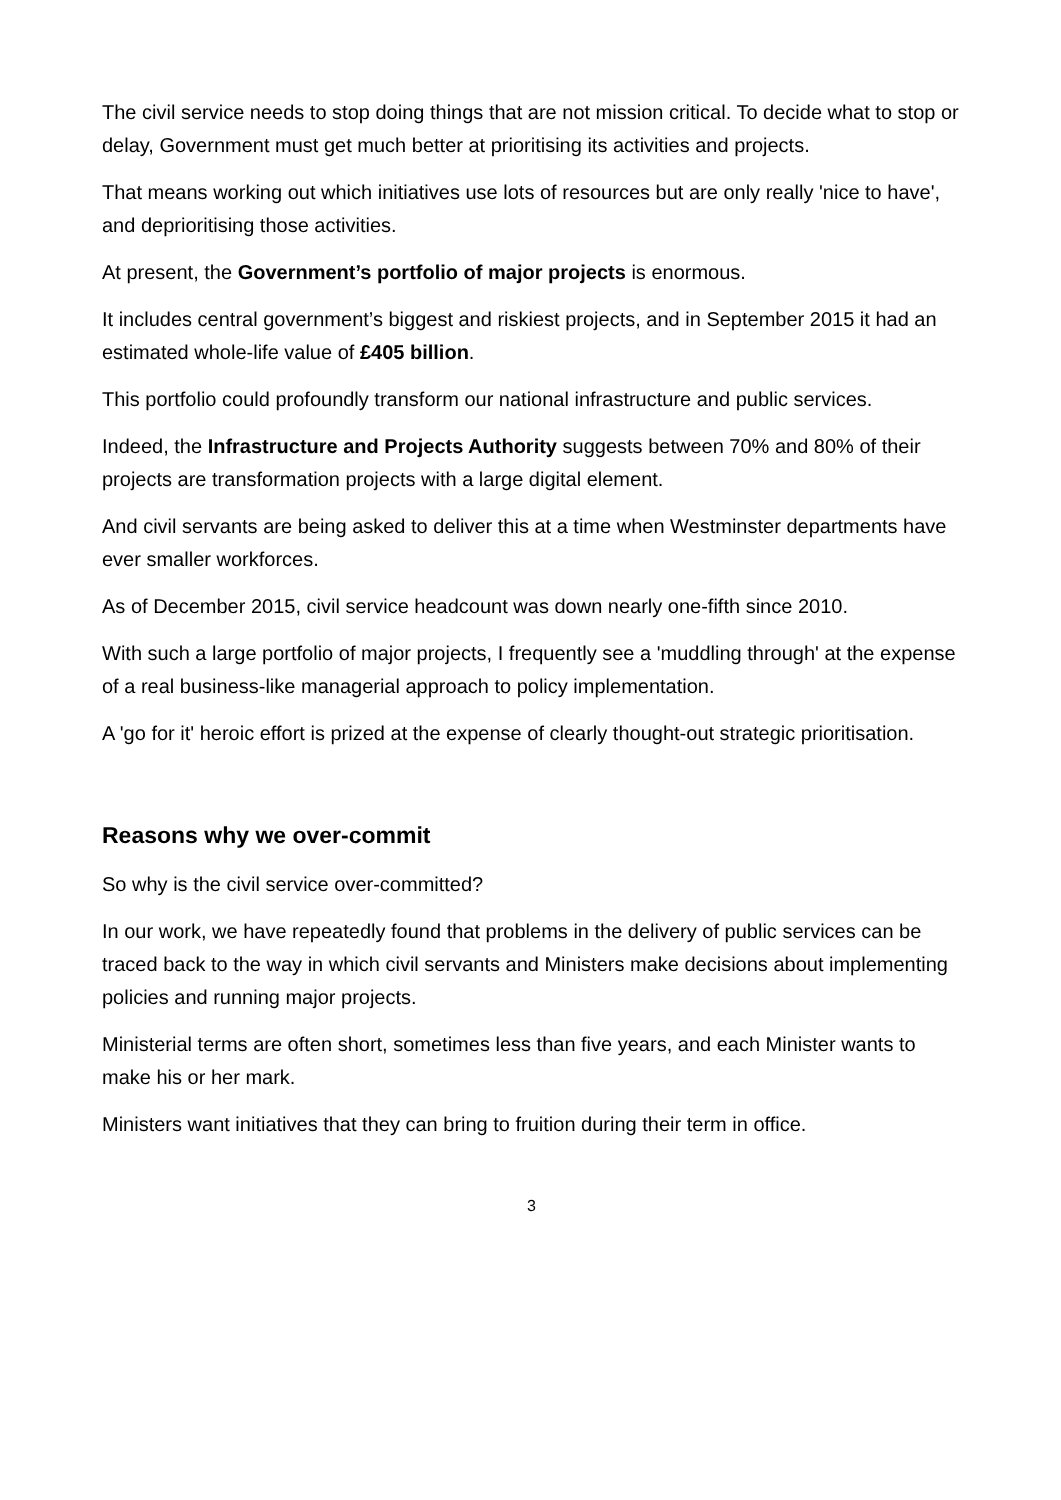The civil service needs to stop doing things that are not mission critical. To decide what to stop or delay, Government must get much better at prioritising its activities and projects.
That means working out which initiatives use lots of resources but are only really 'nice to have', and deprioritising those activities.
At present, the Government’s portfolio of major projects is enormous.
It includes central government’s biggest and riskiest projects, and in September 2015 it had an estimated whole-life value of £405 billion.
This portfolio could profoundly transform our national infrastructure and public services.
Indeed, the Infrastructure and Projects Authority suggests between 70% and 80% of their projects are transformation projects with a large digital element.
And civil servants are being asked to deliver this at a time when Westminster departments have ever smaller workforces.
As of December 2015, civil service headcount was down nearly one-fifth since 2010.
With such a large portfolio of major projects, I frequently see a 'muddling through' at the expense of a real business-like managerial approach to policy implementation.
A 'go for it' heroic effort is prized at the expense of clearly thought-out strategic prioritisation.
Reasons why we over-commit
So why is the civil service over-committed?
In our work, we have repeatedly found that problems in the delivery of public services can be traced back to the way in which civil servants and Ministers make decisions about implementing policies and running major projects.
Ministerial terms are often short, sometimes less than five years, and each Minister wants to make his or her mark.
Ministers want initiatives that they can bring to fruition during their term in office.
3